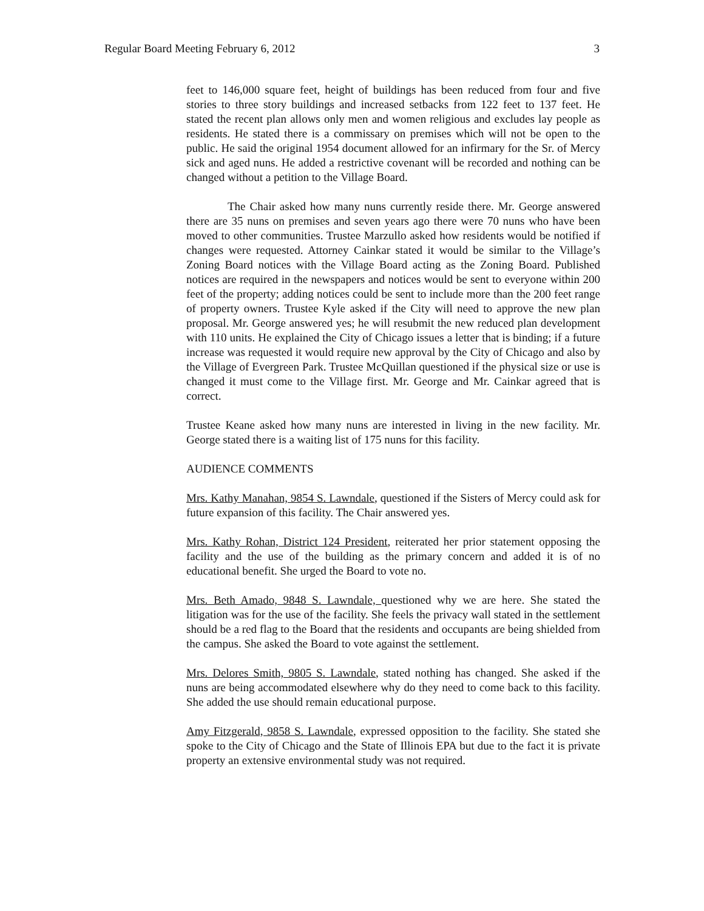Regular Board Meeting February 6, 2012 3
feet to 146,000 square feet, height of buildings has been reduced from four and five stories to three story buildings and increased setbacks from 122 feet to 137 feet. He stated the recent plan allows only men and women religious and excludes lay people as residents. He stated there is a commissary on premises which will not be open to the public. He said the original 1954 document allowed for an infirmary for the Sr. of Mercy sick and aged nuns. He added a restrictive covenant will be recorded and nothing can be changed without a petition to the Village Board.
The Chair asked how many nuns currently reside there. Mr. George answered there are 35 nuns on premises and seven years ago there were 70 nuns who have been moved to other communities. Trustee Marzullo asked how residents would be notified if changes were requested. Attorney Cainkar stated it would be similar to the Village’s Zoning Board notices with the Village Board acting as the Zoning Board. Published notices are required in the newspapers and notices would be sent to everyone within 200 feet of the property; adding notices could be sent to include more than the 200 feet range of property owners. Trustee Kyle asked if the City will need to approve the new plan proposal. Mr. George answered yes; he will resubmit the new reduced plan development with 110 units. He explained the City of Chicago issues a letter that is binding; if a future increase was requested it would require new approval by the City of Chicago and also by the Village of Evergreen Park. Trustee McQuillan questioned if the physical size or use is changed it must come to the Village first. Mr. George and Mr. Cainkar agreed that is correct.
Trustee Keane asked how many nuns are interested in living in the new facility. Mr. George stated there is a waiting list of 175 nuns for this facility.
AUDIENCE COMMENTS
Mrs. Kathy Manahan, 9854 S. Lawndale, questioned if the Sisters of Mercy could ask for future expansion of this facility. The Chair answered yes.
Mrs. Kathy Rohan, District 124 President, reiterated her prior statement opposing the facility and the use of the building as the primary concern and added it is of no educational benefit. She urged the Board to vote no.
Mrs. Beth Amado, 9848 S. Lawndale, questioned why we are here. She stated the litigation was for the use of the facility. She feels the privacy wall stated in the settlement should be a red flag to the Board that the residents and occupants are being shielded from the campus. She asked the Board to vote against the settlement.
Mrs. Delores Smith, 9805 S. Lawndale, stated nothing has changed. She asked if the nuns are being accommodated elsewhere why do they need to come back to this facility. She added the use should remain educational purpose.
Amy Fitzgerald, 9858 S. Lawndale, expressed opposition to the facility. She stated she spoke to the City of Chicago and the State of Illinois EPA but due to the fact it is private property an extensive environmental study was not required.